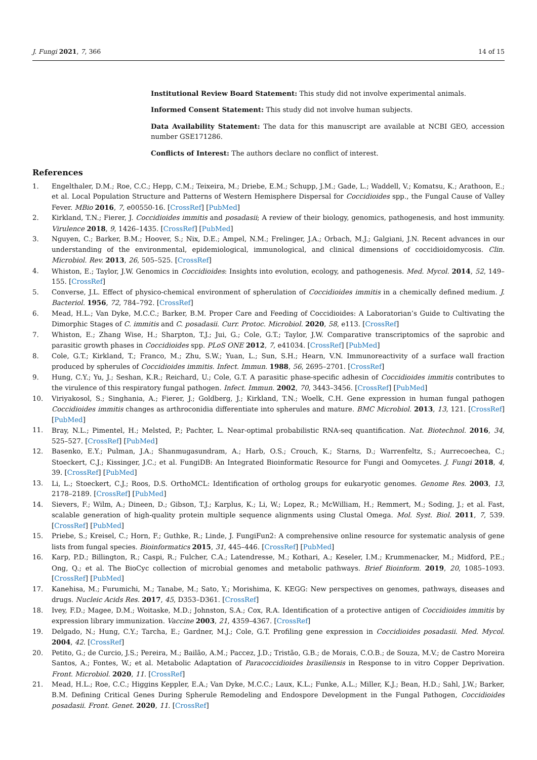J. Fungi 2021, 7, 366 14 of 15
Institutional Review Board Statement: This study did not involve experimental animals.
Informed Consent Statement: This study did not involve human subjects.
Data Availability Statement: The data for this manuscript are available at NCBI GEO, accession number GSE171286.
Conflicts of Interest: The authors declare no conflict of interest.
References
1. Engelthaler, D.M.; Roe, C.C.; Hepp, C.M.; Teixeira, M.; Driebe, E.M.; Schupp, J.M.; Gade, L.; Waddell, V.; Komatsu, K.; Arathoon, E.; et al. Local Population Structure and Patterns of Western Hemisphere Dispersal for Coccidioides spp., the Fungal Cause of Valley Fever. MBio 2016, 7, e00550-16. [CrossRef] [PubMed]
2. Kirkland, T.N.; Fierer, J. Coccidioides immitis and posadasii; A review of their biology, genomics, pathogenesis, and host immunity. Virulence 2018, 9, 1426–1435. [CrossRef] [PubMed]
3. Nguyen, C.; Barker, B.M.; Hoover, S.; Nix, D.E.; Ampel, N.M.; Frelinger, J.A.; Orbach, M.J.; Galgiani, J.N. Recent advances in our understanding of the environmental, epidemiological, immunological, and clinical dimensions of coccidioidomycosis. Clin. Microbiol. Rev. 2013, 26, 505–525. [CrossRef]
4. Whiston, E.; Taylor, J.W. Genomics in Coccidioides: Insights into evolution, ecology, and pathogenesis. Med. Mycol. 2014, 52, 149–155. [CrossRef]
5. Converse, J.L. Effect of physico-chemical environment of spherulation of Coccidioides immitis in a chemically defined medium. J. Bacteriol. 1956, 72, 784–792. [CrossRef]
6. Mead, H.L.; Van Dyke, M.C.C.; Barker, B.M. Proper Care and Feeding of Coccidioides: A Laboratorian’s Guide to Cultivating the Dimorphic Stages of C. immitis and C. posadasii. Curr. Protoc. Microbiol. 2020, 58, e113. [CrossRef]
7. Whiston, E.; Zhang Wise, H.; Sharpton, T.J.; Jui, G.; Cole, G.T.; Taylor, J.W. Comparative transcriptomics of the saprobic and parasitic growth phases in Coccidioides spp. PLoS ONE 2012, 7, e41034. [CrossRef] [PubMed]
8. Cole, G.T.; Kirkland, T.; Franco, M.; Zhu, S.W.; Yuan, L.; Sun, S.H.; Hearn, V.N. Immunoreactivity of a surface wall fraction produced by spherules of Coccidioides immitis. Infect. Immun. 1988, 56, 2695–2701. [CrossRef]
9. Hung, C.Y.; Yu, J.; Seshan, K.R.; Reichard, U.; Cole, G.T. A parasitic phase-specific adhesin of Coccidioides immitis contributes to the virulence of this respiratory fungal pathogen. Infect. Immun. 2002, 70, 3443–3456. [CrossRef] [PubMed]
10. Viriyakosol, S.; Singhania, A.; Fierer, J.; Goldberg, J.; Kirkland, T.N.; Woelk, C.H. Gene expression in human fungal pathogen Coccidioides immitis changes as arthroconidia differentiate into spherules and mature. BMC Microbiol. 2013, 13, 121. [CrossRef] [PubMed]
11. Bray, N.L.; Pimentel, H.; Melsted, P.; Pachter, L. Near-optimal probabilistic RNA-seq quantification. Nat. Biotechnol. 2016, 34, 525–527. [CrossRef] [PubMed]
12. Basenko, E.Y.; Pulman, J.A.; Shanmugasundram, A.; Harb, O.S.; Crouch, K.; Starns, D.; Warrenfeltz, S.; Aurrecoechea, C.; Stoeckert, C.J.; Kissinger, J.C.; et al. FungiDB: An Integrated Bioinformatic Resource for Fungi and Oomycetes. J. Fungi 2018, 4, 39. [CrossRef] [PubMed]
13. Li, L.; Stoeckert, C.J.; Roos, D.S. OrthoMCL: Identification of ortholog groups for eukaryotic genomes. Genome Res. 2003, 13, 2178–2189. [CrossRef] [PubMed]
14. Sievers, F.; Wilm, A.; Dineen, D.; Gibson, T.J.; Karplus, K.; Li, W.; Lopez, R.; McWilliam, H.; Remmert, M.; Soding, J.; et al. Fast, scalable generation of high-quality protein multiple sequence alignments using Clustal Omega. Mol. Syst. Biol. 2011, 7, 539. [CrossRef] [PubMed]
15. Priebe, S.; Kreisel, C.; Horn, F.; Guthke, R.; Linde, J. FungiFun2: A comprehensive online resource for systematic analysis of gene lists from fungal species. Bioinformatics 2015, 31, 445–446. [CrossRef] [PubMed]
16. Karp, P.D.; Billington, R.; Caspi, R.; Fulcher, C.A.; Latendresse, M.; Kothari, A.; Keseler, I.M.; Krummenacker, M.; Midford, P.E.; Ong, Q.; et al. The BioCyc collection of microbial genomes and metabolic pathways. Brief Bioinform. 2019, 20, 1085–1093. [CrossRef] [PubMed]
17. Kanehisa, M.; Furumichi, M.; Tanabe, M.; Sato, Y.; Morishima, K. KEGG: New perspectives on genomes, pathways, diseases and drugs. Nucleic Acids Res. 2017, 45, D353–D361. [CrossRef]
18. Ivey, F.D.; Magee, D.M.; Woitaske, M.D.; Johnston, S.A.; Cox, R.A. Identification of a protective antigen of Coccidioides immitis by expression library immunization. Vaccine 2003, 21, 4359–4367. [CrossRef]
19. Delgado, N.; Hung, C.Y.; Tarcha, E.; Gardner, M.J.; Cole, G.T. Profiling gene expression in Coccidioides posadasii. Med. Mycol. 2004, 42. [CrossRef]
20. Petito, G.; de Curcio, J.S.; Pereira, M.; Bailão, A.M.; Paccez, J.D.; Tristão, G.B.; de Morais, C.O.B.; de Souza, M.V.; de Castro Moreira Santos, A.; Fontes, W.; et al. Metabolic Adaptation of Paracoccidioides brasiliensis in Response to in vitro Copper Deprivation. Front. Microbiol. 2020, 11. [CrossRef]
21. Mead, H.L.; Roe, C.C.; Higgins Keppler, E.A.; Van Dyke, M.C.C.; Laux, K.L.; Funke, A.L.; Miller, K.J.; Bean, H.D.; Sahl, J.W.; Barker, B.M. Defining Critical Genes During Spherule Remodeling and Endospore Development in the Fungal Pathogen, Coccidioides posadasii. Front. Genet. 2020, 11. [CrossRef]